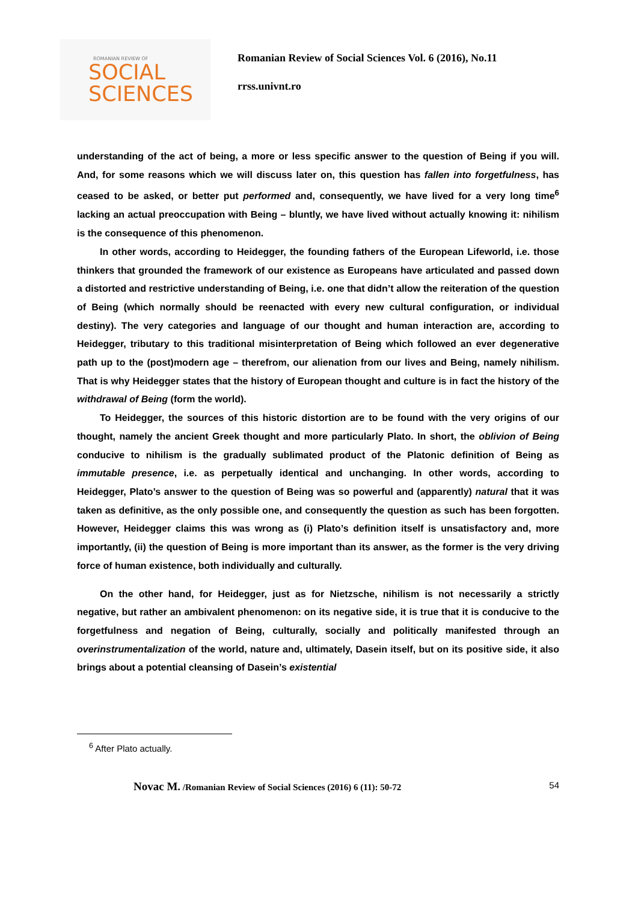ROMANIAN REVIEW OF
SOCIAL
SCIENCES
Romanian Review of Social Sciences Vol. 6 (2016), No.11
rrss.univnt.ro
understanding of the act of being, a more or less specific answer to the question of Being if you will. And, for some reasons which we will discuss later on, this question has fallen into forgetfulness, has ceased to be asked, or better put performed and, consequently, we have lived for a very long time<sup>6</sup> lacking an actual preoccupation with Being – bluntly, we have lived without actually knowing it: nihilism is the consequence of this phenomenon.
In other words, according to Heidegger, the founding fathers of the European Lifeworld, i.e. those thinkers that grounded the framework of our existence as Europeans have articulated and passed down a distorted and restrictive understanding of Being, i.e. one that didn’t allow the reiteration of the question of Being (which normally should be reenacted with every new cultural configuration, or individual destiny). The very categories and language of our thought and human interaction are, according to Heidegger, tributary to this traditional misinterpretation of Being which followed an ever degenerative path up to the (post)modern age – therefrom, our alienation from our lives and Being, namely nihilism. That is why Heidegger states that the history of European thought and culture is in fact the history of the withdrawal of Being (form the world).
To Heidegger, the sources of this historic distortion are to be found with the very origins of our thought, namely the ancient Greek thought and more particularly Plato. In short, the oblivion of Being conducive to nihilism is the gradually sublimated product of the Platonic definition of Being as immutable presence, i.e. as perpetually identical and unchanging. In other words, according to Heidegger, Plato’s answer to the question of Being was so powerful and (apparently) natural that it was taken as definitive, as the only possible one, and consequently the question as such has been forgotten. However, Heidegger claims this was wrong as (i) Plato’s definition itself is unsatisfactory and, more importantly, (ii) the question of Being is more important than its answer, as the former is the very driving force of human existence, both individually and culturally.
On the other hand, for Heidegger, just as for Nietzsche, nihilism is not necessarily a strictly negative, but rather an ambivalent phenomenon: on its negative side, it is true that it is conducive to the forgetfulness and negation of Being, culturally, socially and politically manifested through an overinstrumentalization of the world, nature and, ultimately, Dasein itself, but on its positive side, it also brings about a potential cleansing of Dasein’s existential
<sup>6</sup> After Plato actually.
Novac M. /Romanian Review of Social Sciences (2016) 6 (11): 50-72 54